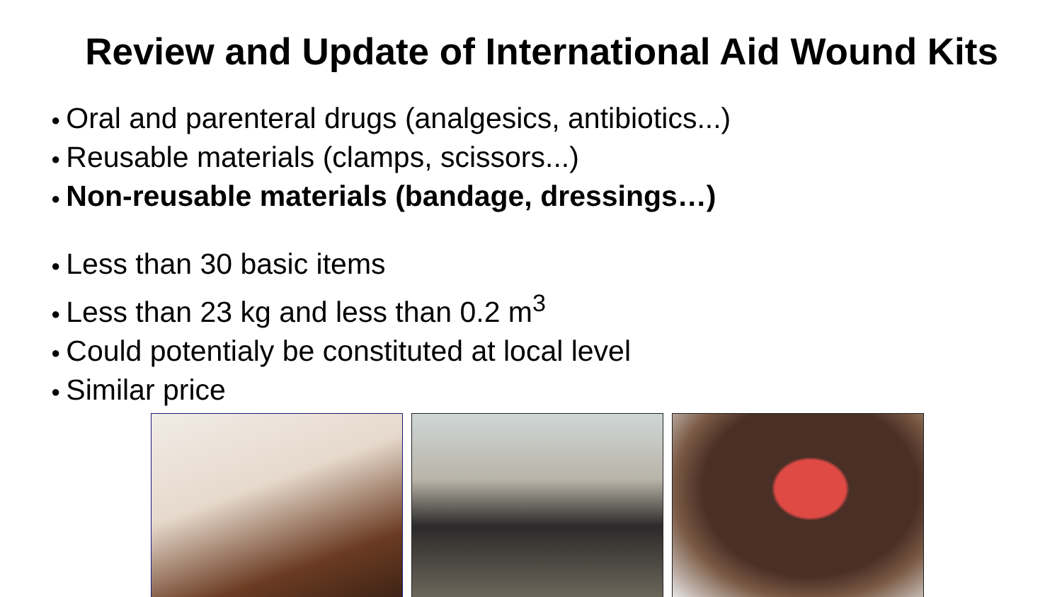Review and Update of International Aid Wound Kits
● Oral and parenteral drugs (analgesics, antibiotics...)
● Reusable materials (clamps, scissors...)
● Non-reusable materials (bandage, dressings…)
● Less than 30 basic items
● Less than 23 kg and less than 0.2 m<sup>3</sup>
● Could potentialy be constituted at local level
● Similar price